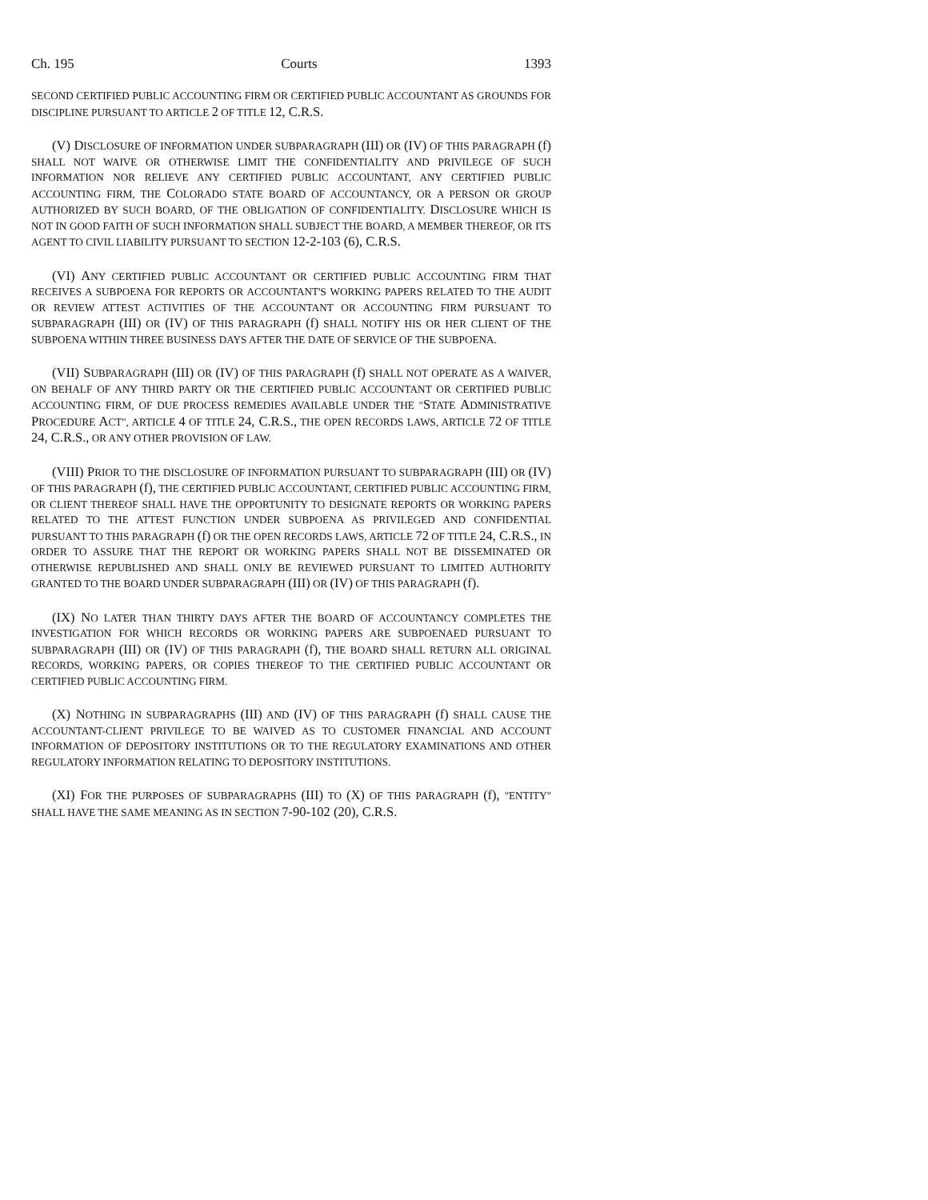Ch. 195 Courts 1393
SECOND CERTIFIED PUBLIC ACCOUNTING FIRM OR CERTIFIED PUBLIC ACCOUNTANT AS GROUNDS FOR DISCIPLINE PURSUANT TO ARTICLE 2 OF TITLE 12, C.R.S.
(V) DISCLOSURE OF INFORMATION UNDER SUBPARAGRAPH (III) OR (IV) OF THIS PARAGRAPH (f) SHALL NOT WAIVE OR OTHERWISE LIMIT THE CONFIDENTIALITY AND PRIVILEGE OF SUCH INFORMATION NOR RELIEVE ANY CERTIFIED PUBLIC ACCOUNTANT, ANY CERTIFIED PUBLIC ACCOUNTING FIRM, THE COLORADO STATE BOARD OF ACCOUNTANCY, OR A PERSON OR GROUP AUTHORIZED BY SUCH BOARD, OF THE OBLIGATION OF CONFIDENTIALITY. DISCLOSURE WHICH IS NOT IN GOOD FAITH OF SUCH INFORMATION SHALL SUBJECT THE BOARD, A MEMBER THEREOF, OR ITS AGENT TO CIVIL LIABILITY PURSUANT TO SECTION 12-2-103 (6), C.R.S.
(VI) ANY CERTIFIED PUBLIC ACCOUNTANT OR CERTIFIED PUBLIC ACCOUNTING FIRM THAT RECEIVES A SUBPOENA FOR REPORTS OR ACCOUNTANT'S WORKING PAPERS RELATED TO THE AUDIT OR REVIEW ATTEST ACTIVITIES OF THE ACCOUNTANT OR ACCOUNTING FIRM PURSUANT TO SUBPARAGRAPH (III) OR (IV) OF THIS PARAGRAPH (f) SHALL NOTIFY HIS OR HER CLIENT OF THE SUBPOENA WITHIN THREE BUSINESS DAYS AFTER THE DATE OF SERVICE OF THE SUBPOENA.
(VII) SUBPARAGRAPH (III) OR (IV) OF THIS PARAGRAPH (f) SHALL NOT OPERATE AS A WAIVER, ON BEHALF OF ANY THIRD PARTY OR THE CERTIFIED PUBLIC ACCOUNTANT OR CERTIFIED PUBLIC ACCOUNTING FIRM, OF DUE PROCESS REMEDIES AVAILABLE UNDER THE "STATE ADMINISTRATIVE PROCEDURE ACT", ARTICLE 4 OF TITLE 24, C.R.S., THE OPEN RECORDS LAWS, ARTICLE 72 OF TITLE 24, C.R.S., OR ANY OTHER PROVISION OF LAW.
(VIII) PRIOR TO THE DISCLOSURE OF INFORMATION PURSUANT TO SUBPARAGRAPH (III) OR (IV) OF THIS PARAGRAPH (f), THE CERTIFIED PUBLIC ACCOUNTANT, CERTIFIED PUBLIC ACCOUNTING FIRM, OR CLIENT THEREOF SHALL HAVE THE OPPORTUNITY TO DESIGNATE REPORTS OR WORKING PAPERS RELATED TO THE ATTEST FUNCTION UNDER SUBPOENA AS PRIVILEGED AND CONFIDENTIAL PURSUANT TO THIS PARAGRAPH (f) OR THE OPEN RECORDS LAWS, ARTICLE 72 OF TITLE 24, C.R.S., IN ORDER TO ASSURE THAT THE REPORT OR WORKING PAPERS SHALL NOT BE DISSEMINATED OR OTHERWISE REPUBLISHED AND SHALL ONLY BE REVIEWED PURSUANT TO LIMITED AUTHORITY GRANTED TO THE BOARD UNDER SUBPARAGRAPH (III) OR (IV) OF THIS PARAGRAPH (f).
(IX) NO LATER THAN THIRTY DAYS AFTER THE BOARD OF ACCOUNTANCY COMPLETES THE INVESTIGATION FOR WHICH RECORDS OR WORKING PAPERS ARE SUBPOENAED PURSUANT TO SUBPARAGRAPH (III) OR (IV) OF THIS PARAGRAPH (f), THE BOARD SHALL RETURN ALL ORIGINAL RECORDS, WORKING PAPERS, OR COPIES THEREOF TO THE CERTIFIED PUBLIC ACCOUNTANT OR CERTIFIED PUBLIC ACCOUNTING FIRM.
(X) NOTHING IN SUBPARAGRAPHS (III) AND (IV) OF THIS PARAGRAPH (f) SHALL CAUSE THE ACCOUNTANT-CLIENT PRIVILEGE TO BE WAIVED AS TO CUSTOMER FINANCIAL AND ACCOUNT INFORMATION OF DEPOSITORY INSTITUTIONS OR TO THE REGULATORY EXAMINATIONS AND OTHER REGULATORY INFORMATION RELATING TO DEPOSITORY INSTITUTIONS.
(XI) FOR THE PURPOSES OF SUBPARAGRAPHS (III) TO (X) OF THIS PARAGRAPH (f), "ENTITY" SHALL HAVE THE SAME MEANING AS IN SECTION 7-90-102 (20), C.R.S.